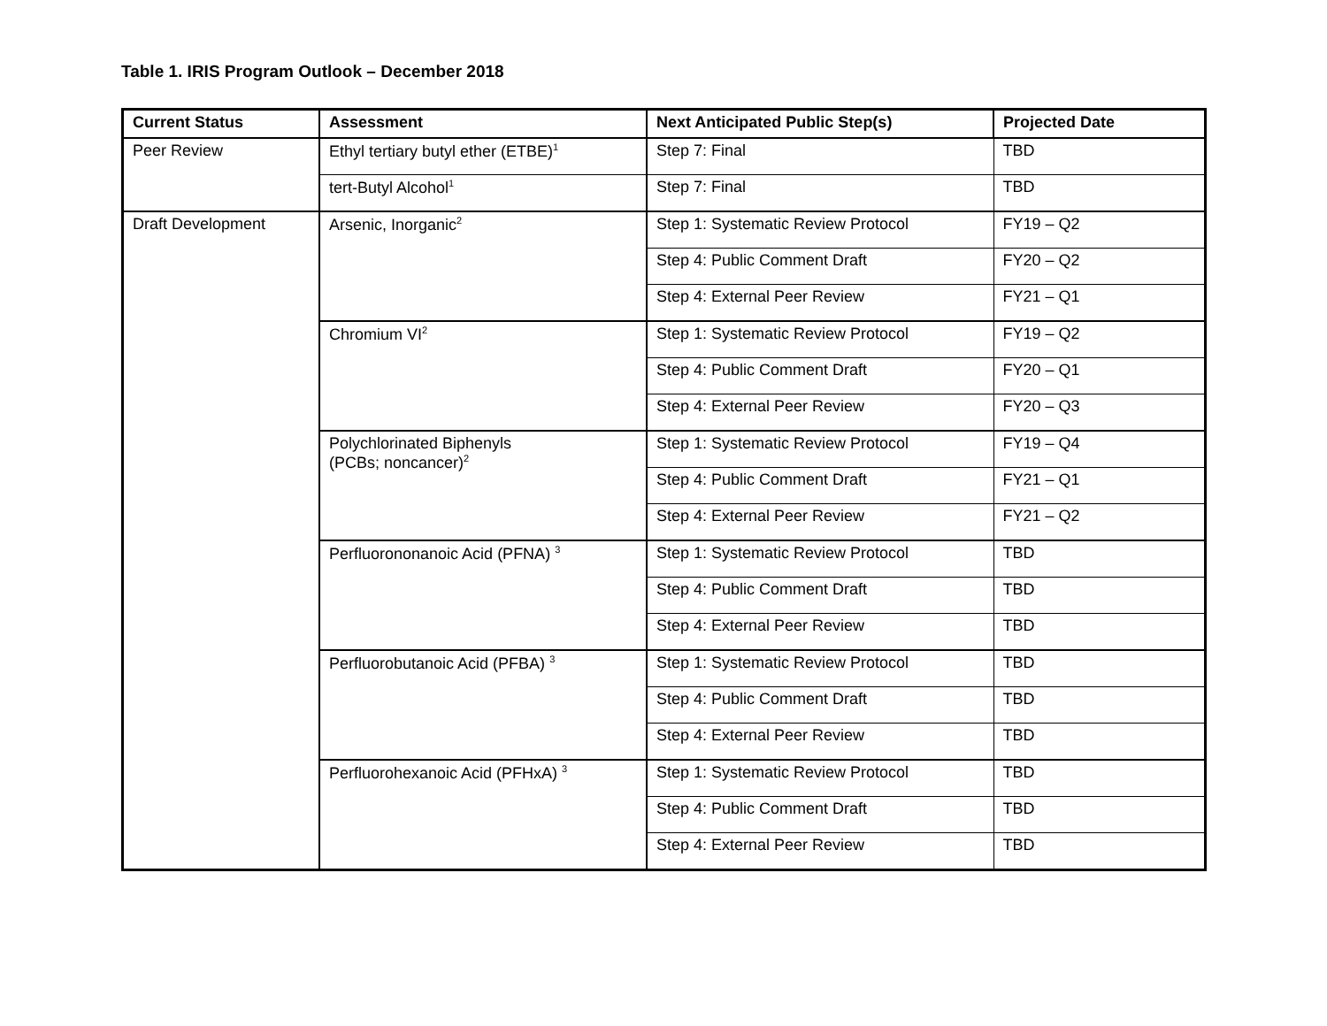Table 1. IRIS Program Outlook – December 2018
| Current Status | Assessment | Next Anticipated Public Step(s) | Projected Date |
| --- | --- | --- | --- |
| Peer Review | Ethyl tertiary butyl ether (ETBE)<sup>1</sup> | Step 7: Final | TBD |
| | tert-Butyl Alcohol<sup>1</sup> | Step 7: Final | TBD |
| Draft Development | Arsenic, Inorganic<sup>2</sup> | Step 1: Systematic Review Protocol | FY19 – Q2 |
| | | Step 4: Public Comment Draft | FY20 – Q2 |
| | | Step 4: External Peer Review | FY21 – Q1 |
| | Chromium VI<sup>2</sup> | Step 1: Systematic Review Protocol | FY19 – Q2 |
| | | Step 4: Public Comment Draft | FY20 – Q1 |
| | | Step 4: External Peer Review | FY20 – Q3 |
| | Polychlorinated Biphenyls (PCBs; noncancer)<sup>2</sup> | Step 1: Systematic Review Protocol | FY19 – Q4 |
| | | Step 4: Public Comment Draft | FY21 – Q1 |
| | | Step 4: External Peer Review | FY21 – Q2 |
| | Perfluorononanoic Acid (PFNA) <sup>3</sup> | Step 1: Systematic Review Protocol | TBD |
| | | Step 4: Public Comment Draft | TBD |
| | | Step 4: External Peer Review | TBD |
| | Perfluorobutanoic Acid (PFBA) <sup>3</sup> | Step 1: Systematic Review Protocol | TBD |
| | | Step 4: Public Comment Draft | TBD |
| | | Step 4: External Peer Review | TBD |
| | Perfluorohexanoic Acid (PFHxA) <sup>3</sup> | Step 1: Systematic Review Protocol | TBD |
| | | Step 4: Public Comment Draft | TBD |
| | | Step 4: External Peer Review | TBD |